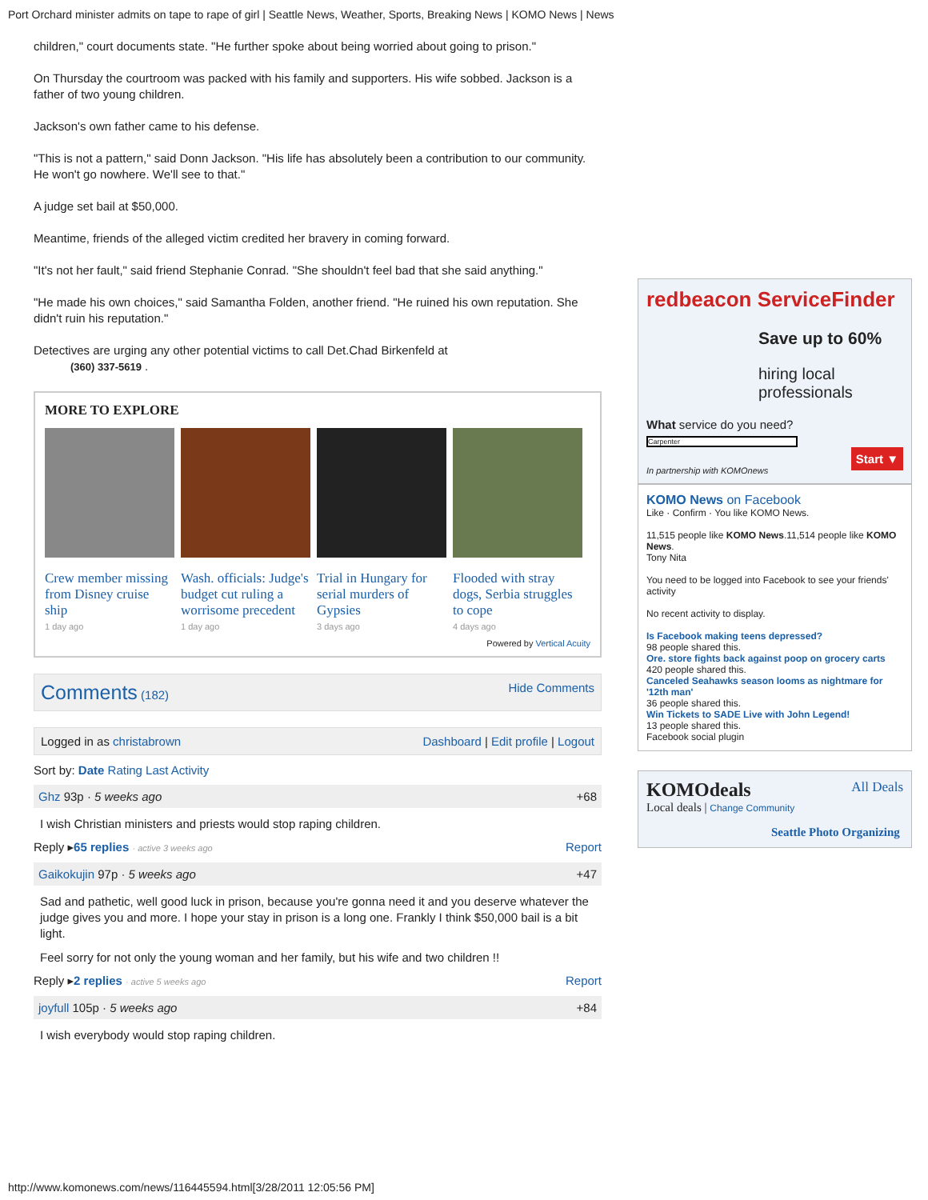Port Orchard minister admits on tape to rape of girl | Seattle News, Weather, Sports, Breaking News | KOMO News | News
children," court documents state. "He further spoke about being worried about going to prison."
On Thursday the courtroom was packed with his family and supporters. His wife sobbed. Jackson is a father of two young children.
Jackson's own father came to his defense.
"This is not a pattern," said Donn Jackson. "His life has absolutely been a contribution to our community. He won't go nowhere. We'll see to that."
A judge set bail at $50,000.
Meantime, friends of the alleged victim credited her bravery in coming forward.
"It's not her fault," said friend Stephanie Conrad. "She shouldn't feel bad that she said anything."
"He made his own choices," said Samantha Folden, another friend. "He ruined his own reputation. She didn't ruin his reputation."
Detectives are urging any other potential victims to call Det.Chad Birkenfeld at
(360) 337-5619 .
MORE TO EXPLORE
Crew member missing from Disney cruise ship
1 day ago
Wash. officials: Judge's budget cut ruling a worrisome precedent
1 day ago
Trial in Hungary for serial murders of Gypsies
3 days ago
Flooded with stray dogs, Serbia struggles to cope
4 days ago
Powered by Vertical Acuity
Comments (182) Hide Comments
Logged in as christabrown Dashboard | Edit profile | Logout
Sort by: Date Rating Last Activity
Ghz 93p · 5 weeks ago +68
I wish Christian ministers and priests would stop raping children.
Reply ▸65 replies · active 3 weeks ago Report
Gaikokujin 97p · 5 weeks ago +47
Sad and pathetic, well good luck in prison, because you're gonna need it and you deserve whatever the judge gives you and more. I hope your stay in prison is a long one. Frankly I think $50,000 bail is a bit light.
Feel sorry for not only the young woman and her family, but his wife and two children !!
Reply ▸2 replies · active 5 weeks ago Report
joyfull 105p · 5 weeks ago +84
I wish everybody would stop raping children.
redbeacon ServiceFinder
Save up to 60%
hiring local professionals
What service do you need?
Carpenter
Start ▼
In partnership with KOMOnews
KOMO News on Facebook
Like · Confirm · You like KOMO News.
11,515 people like KOMO News.11,514 people like KOMO News.
Tony Nita
You need to be logged into Facebook to see your friends' activity
No recent activity to display.
Is Facebook making teens depressed?
98 people shared this.
Ore. store fights back against poop on grocery carts
420 people shared this.
Canceled Seahawks season looms as nightmare for '12th man'
36 people shared this.
Win Tickets to SADE Live with John Legend!
13 people shared this.
Facebook social plugin
KOMOdeals All Deals
Local deals | Change Community
Seattle Photo Organizing
http://www.komonews.com/news/116445594.html[3/28/2011 12:05:56 PM]